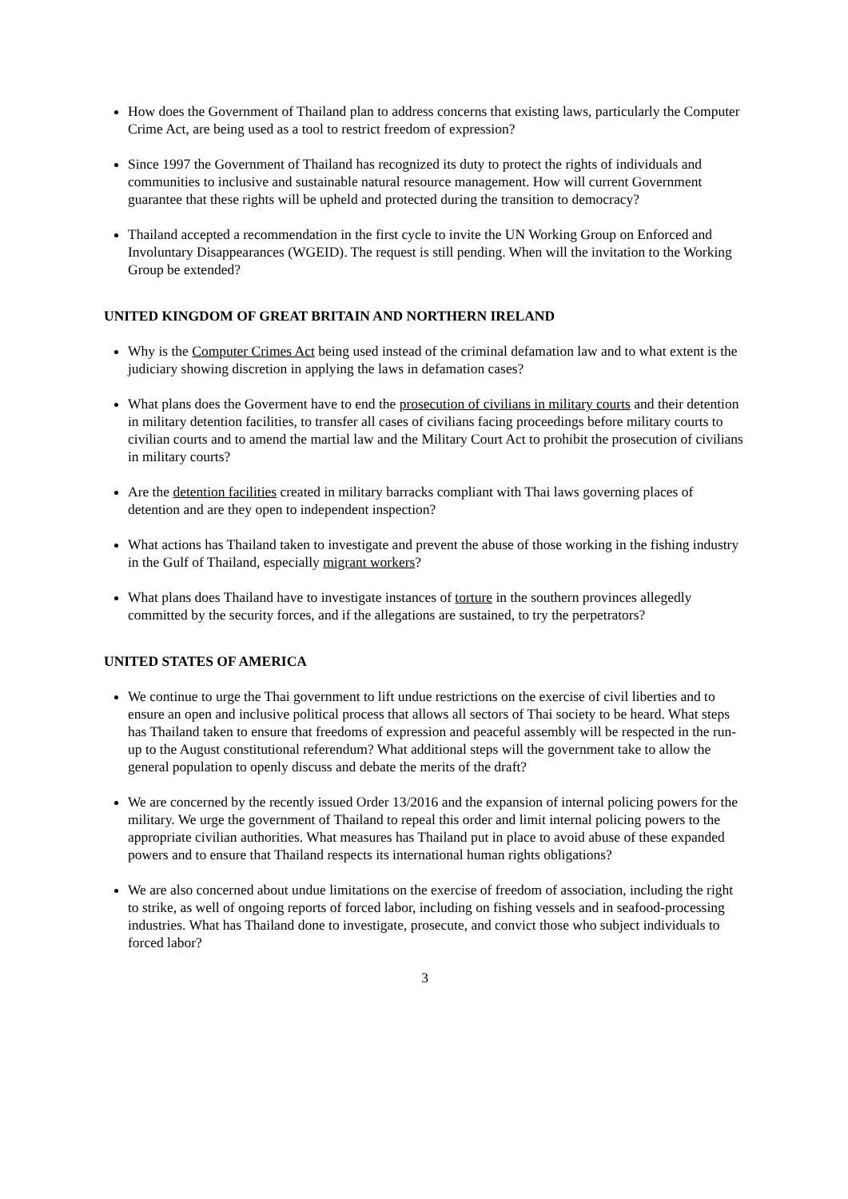How does the Government of Thailand plan to address concerns that existing laws, particularly the Computer Crime Act, are being used as a tool to restrict freedom of expression?
Since 1997 the Government of Thailand has recognized its duty to protect the rights of individuals and communities to inclusive and sustainable natural resource management. How will current Government guarantee that these rights will be upheld and protected during the transition to democracy?
Thailand accepted a recommendation in the first cycle to invite the UN Working Group on Enforced and Involuntary Disappearances (WGEID). The request is still pending. When will the invitation to the Working Group be extended?
UNITED KINGDOM OF GREAT BRITAIN AND NORTHERN IRELAND
Why is the Computer Crimes Act being used instead of the criminal defamation law and to what extent is the judiciary showing discretion in applying the laws in defamation cases?
What plans does the Goverment have to end the prosecution of civilians in military courts and their detention in military detention facilities, to transfer all cases of civilians facing proceedings before military courts to civilian courts and to amend the martial law and the Military Court Act to prohibit the prosecution of civilians in military courts?
Are the detention facilities created in military barracks compliant with Thai laws governing places of detention and are they open to independent inspection?
What actions has Thailand taken to investigate and prevent the abuse of those working in the fishing industry in the Gulf of Thailand, especially migrant workers?
What plans does Thailand have to investigate instances of torture in the southern provinces allegedly committed by the security forces, and if the allegations are sustained, to try the perpetrators?
UNITED STATES OF AMERICA
We continue to urge the Thai government to lift undue restrictions on the exercise of civil liberties and to ensure an open and inclusive political process that allows all sectors of Thai society to be heard. What steps has Thailand taken to ensure that freedoms of expression and peaceful assembly will be respected in the run-up to the August constitutional referendum? What additional steps will the government take to allow the general population to openly discuss and debate the merits of the draft?
We are concerned by the recently issued Order 13/2016 and the expansion of internal policing powers for the military. We urge the government of Thailand to repeal this order and limit internal policing powers to the appropriate civilian authorities. What measures has Thailand put in place to avoid abuse of these expanded powers and to ensure that Thailand respects its international human rights obligations?
We are also concerned about undue limitations on the exercise of freedom of association, including the right to strike, as well of ongoing reports of forced labor, including on fishing vessels and in seafood-processing industries. What has Thailand done to investigate, prosecute, and convict those who subject individuals to forced labor?
3